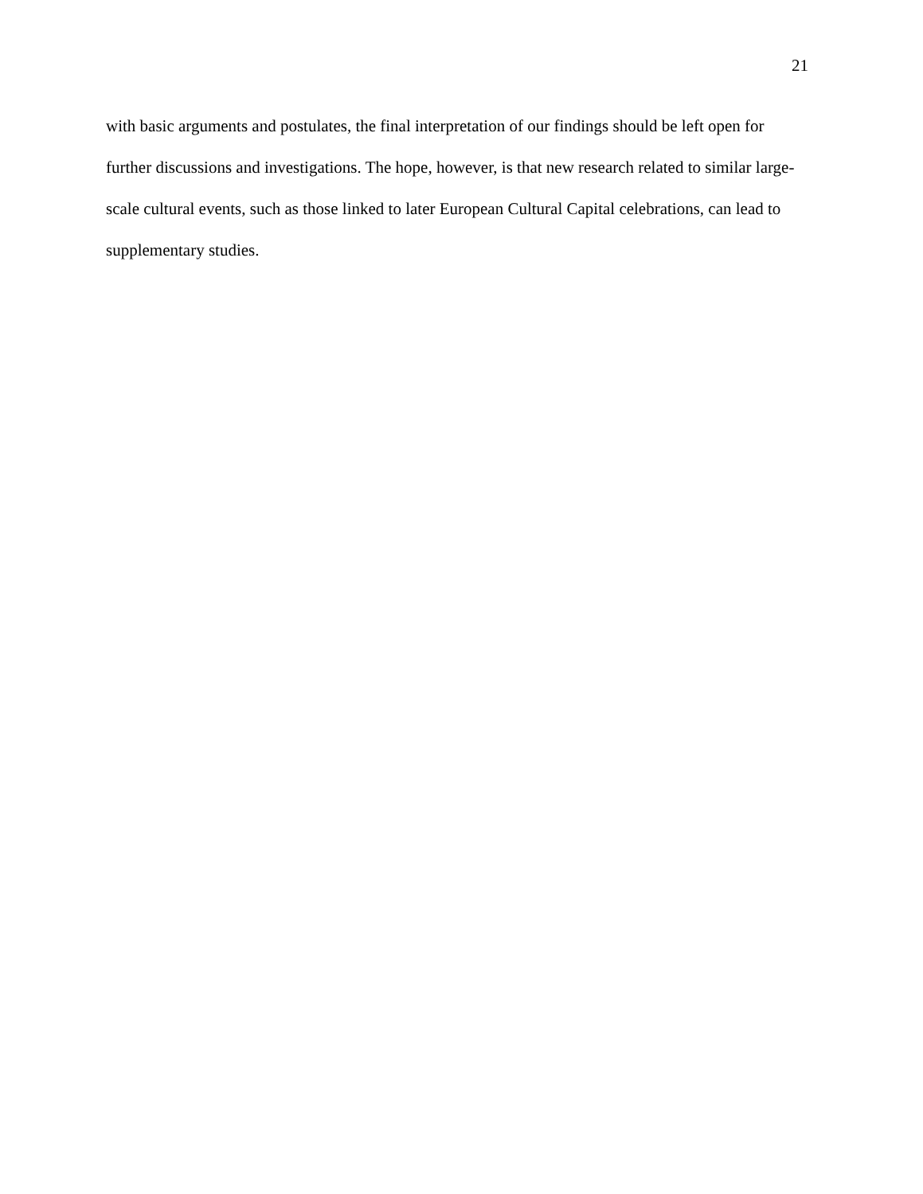21
with basic arguments and postulates, the final interpretation of our findings should be left open for further discussions and investigations. The hope, however, is that new research related to similar large-scale cultural events, such as those linked to later European Cultural Capital celebrations, can lead to supplementary studies.